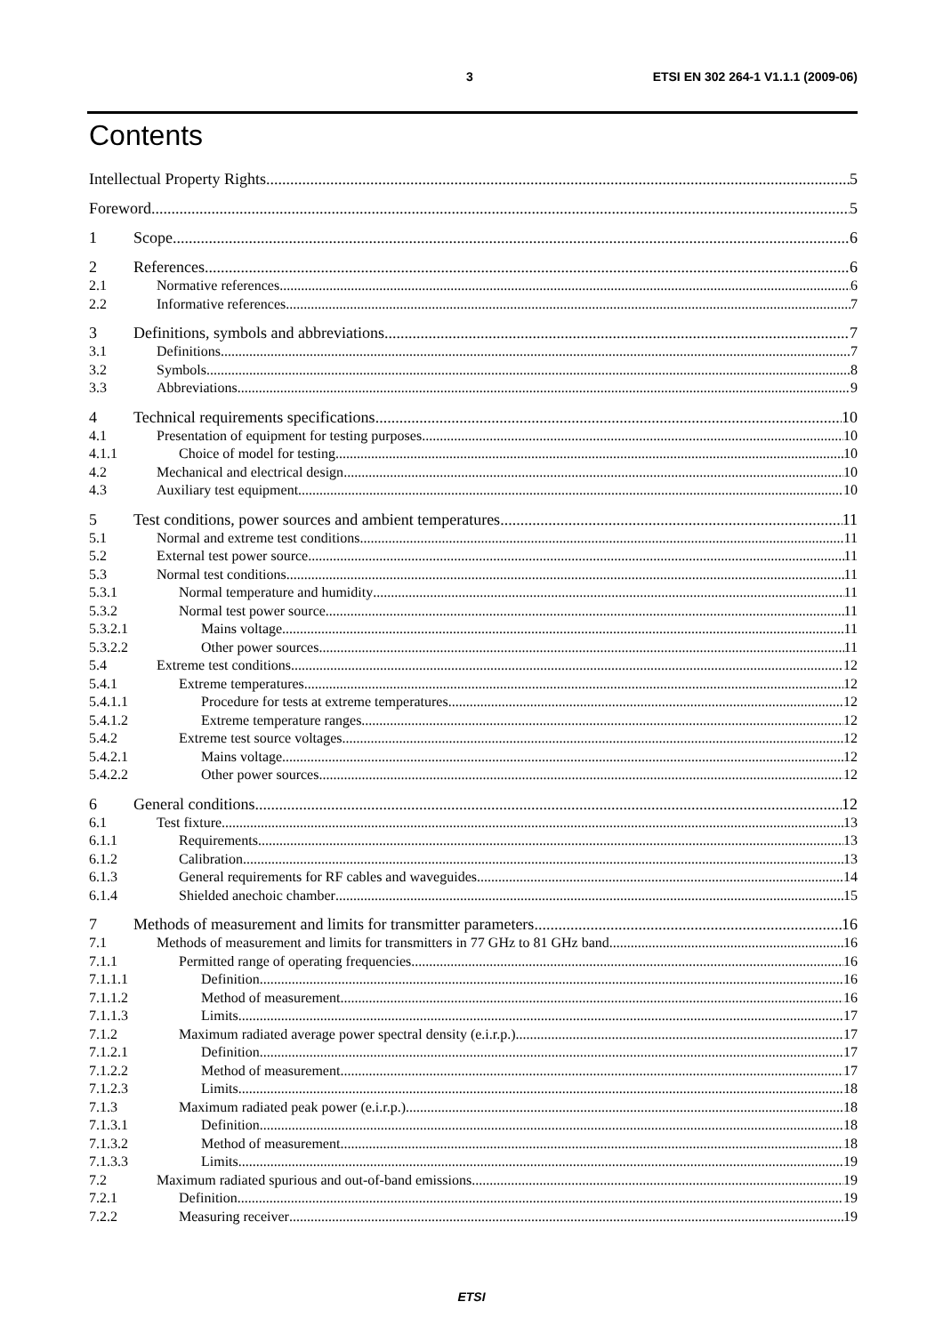3 ETSI EN 302 264-1 V1.1.1 (2009-06)
Contents
Intellectual Property Rights 5
Foreword 5
1 Scope 6
2 References 6
2.1 Normative references 6
2.2 Informative references 7
3 Definitions, symbols and abbreviations 7
3.1 Definitions 7
3.2 Symbols 8
3.3 Abbreviations 9
4 Technical requirements specifications 10
4.1 Presentation of equipment for testing purposes 10
4.1.1 Choice of model for testing 10
4.2 Mechanical and electrical design 10
4.3 Auxiliary test equipment 10
5 Test conditions, power sources and ambient temperatures 11
5.1 Normal and extreme test conditions 11
5.2 External test power source 11
5.3 Normal test conditions 11
5.3.1 Normal temperature and humidity 11
5.3.2 Normal test power source 11
5.3.2.1 Mains voltage 11
5.3.2.2 Other power sources 11
5.4 Extreme test conditions 12
5.4.1 Extreme temperatures 12
5.4.1.1 Procedure for tests at extreme temperatures 12
5.4.1.2 Extreme temperature ranges 12
5.4.2 Extreme test source voltages 12
5.4.2.1 Mains voltage 12
5.4.2.2 Other power sources 12
6 General conditions 12
6.1 Test fixture 13
6.1.1 Requirements 13
6.1.2 Calibration 13
6.1.3 General requirements for RF cables and waveguides 14
6.1.4 Shielded anechoic chamber 15
7 Methods of measurement and limits for transmitter parameters 16
7.1 Methods of measurement and limits for transmitters in 77 GHz to 81 GHz band 16
7.1.1 Permitted range of operating frequencies 16
7.1.1.1 Definition 16
7.1.1.2 Method of measurement 16
7.1.1.3 Limits 17
7.1.2 Maximum radiated average power spectral density (e.i.r.p.) 17
7.1.2.1 Definition 17
7.1.2.2 Method of measurement 17
7.1.2.3 Limits 18
7.1.3 Maximum radiated peak power (e.i.r.p.) 18
7.1.3.1 Definition 18
7.1.3.2 Method of measurement 18
7.1.3.3 Limits 19
7.2 Maximum radiated spurious and out-of-band emissions 19
7.2.1 Definition 19
7.2.2 Measuring receiver 19
ETSI